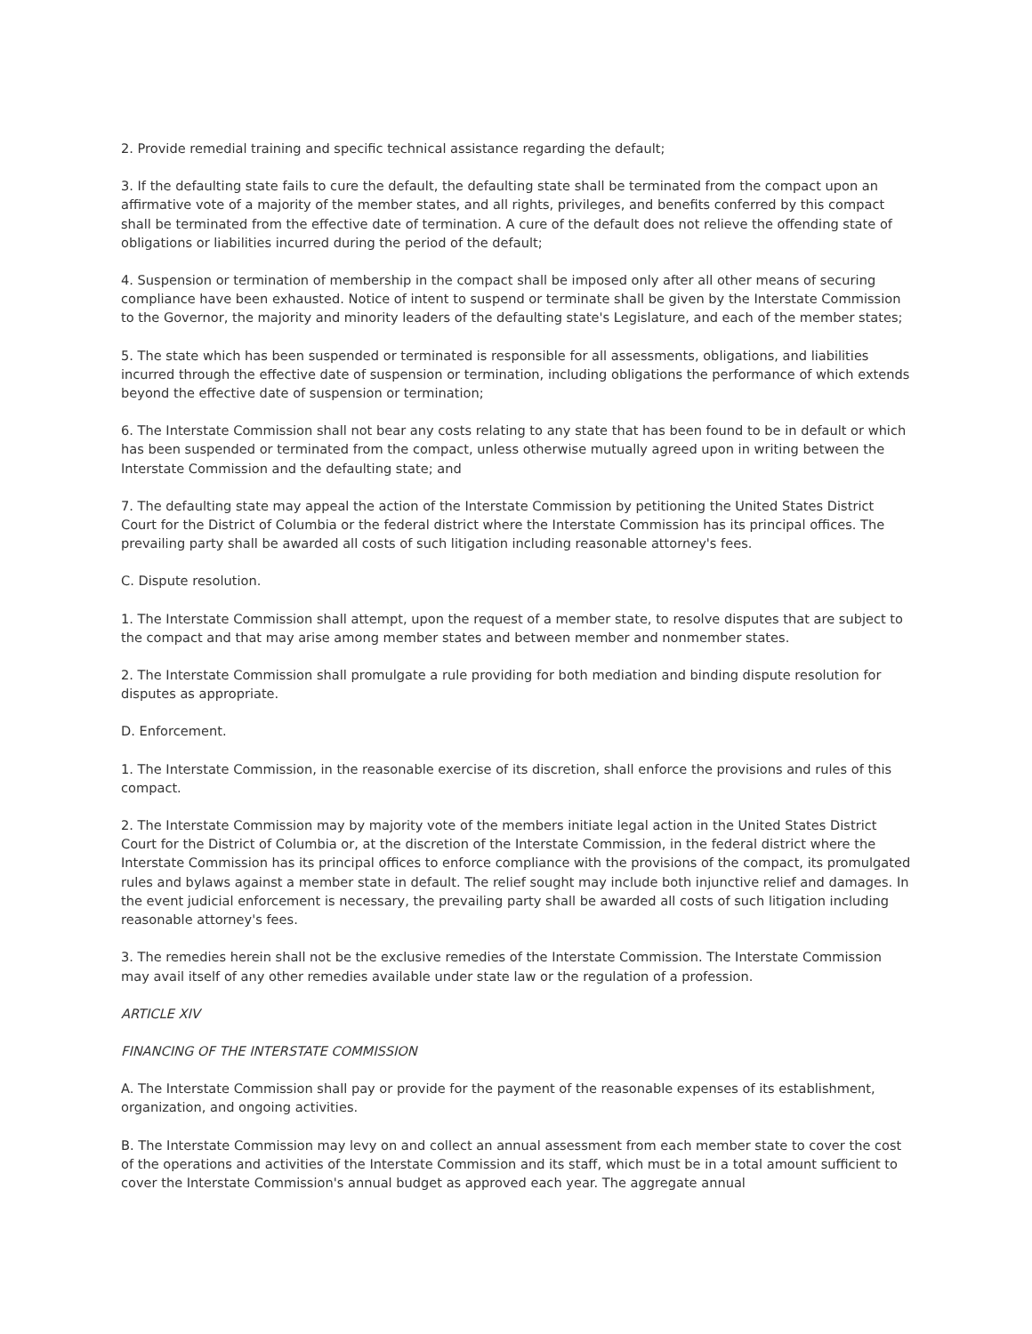2. Provide remedial training and specific technical assistance regarding the default;
3. If the defaulting state fails to cure the default, the defaulting state shall be terminated from the compact upon an affirmative vote of a majority of the member states, and all rights, privileges, and benefits conferred by this compact shall be terminated from the effective date of termination. A cure of the default does not relieve the offending state of obligations or liabilities incurred during the period of the default;
4. Suspension or termination of membership in the compact shall be imposed only after all other means of securing compliance have been exhausted. Notice of intent to suspend or terminate shall be given by the Interstate Commission to the Governor, the majority and minority leaders of the defaulting state's Legislature, and each of the member states;
5. The state which has been suspended or terminated is responsible for all assessments, obligations, and liabilities incurred through the effective date of suspension or termination, including obligations the performance of which extends beyond the effective date of suspension or termination;
6. The Interstate Commission shall not bear any costs relating to any state that has been found to be in default or which has been suspended or terminated from the compact, unless otherwise mutually agreed upon in writing between the Interstate Commission and the defaulting state; and
7. The defaulting state may appeal the action of the Interstate Commission by petitioning the United States District Court for the District of Columbia or the federal district where the Interstate Commission has its principal offices. The prevailing party shall be awarded all costs of such litigation including reasonable attorney's fees.
C. Dispute resolution.
1. The Interstate Commission shall attempt, upon the request of a member state, to resolve disputes that are subject to the compact and that may arise among member states and between member and nonmember states.
2. The Interstate Commission shall promulgate a rule providing for both mediation and binding dispute resolution for disputes as appropriate.
D. Enforcement.
1. The Interstate Commission, in the reasonable exercise of its discretion, shall enforce the provisions and rules of this compact.
2. The Interstate Commission may by majority vote of the members initiate legal action in the United States District Court for the District of Columbia or, at the discretion of the Interstate Commission, in the federal district where the Interstate Commission has its principal offices to enforce compliance with the provisions of the compact, its promulgated rules and bylaws against a member state in default. The relief sought may include both injunctive relief and damages. In the event judicial enforcement is necessary, the prevailing party shall be awarded all costs of such litigation including reasonable attorney's fees.
3. The remedies herein shall not be the exclusive remedies of the Interstate Commission. The Interstate Commission may avail itself of any other remedies available under state law or the regulation of a profession.
ARTICLE XIV
FINANCING OF THE INTERSTATE COMMISSION
A. The Interstate Commission shall pay or provide for the payment of the reasonable expenses of its establishment, organization, and ongoing activities.
B. The Interstate Commission may levy on and collect an annual assessment from each member state to cover the cost of the operations and activities of the Interstate Commission and its staff, which must be in a total amount sufficient to cover the Interstate Commission's annual budget as approved each year. The aggregate annual